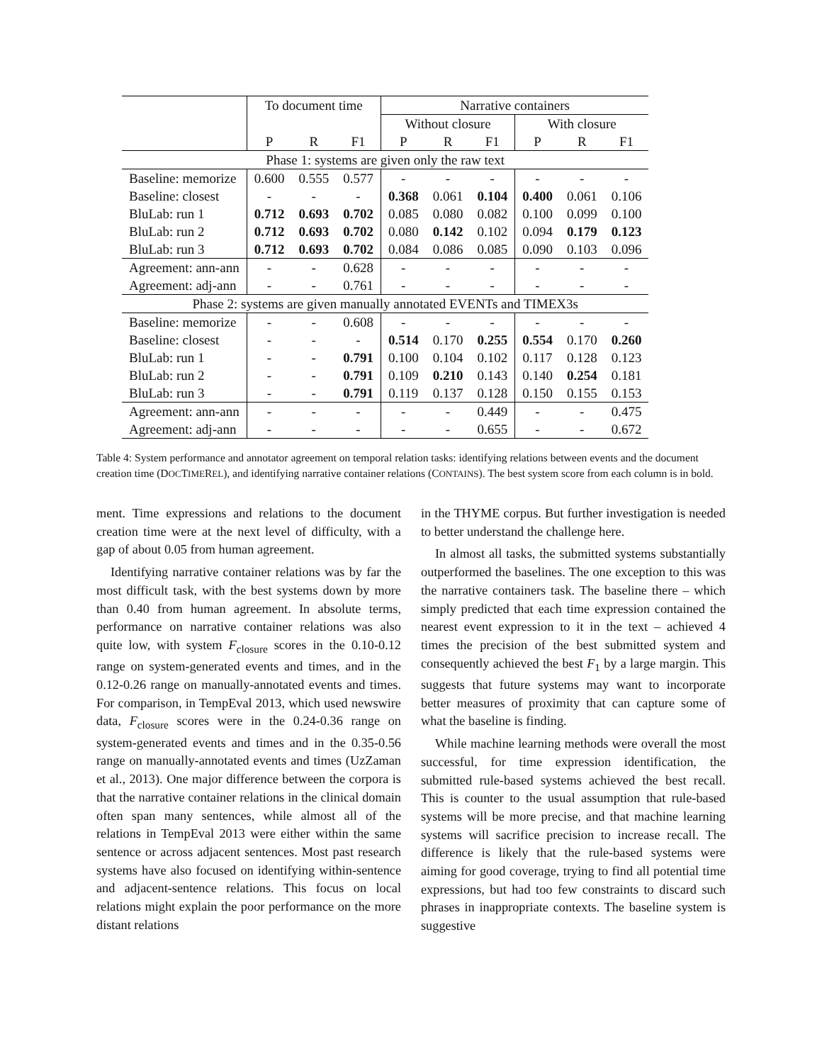| | To document time | | | Narrative containers | | | | | |
| --- | --- | --- | --- | --- | --- | --- | --- | --- | --- |
| | | | | Without closure | | | With closure | | |
| | P | R | F1 | P | R | F1 | P | R | F1 |
| Phase 1: systems are given only the raw text | | | | | | | | | |
| Baseline: memorize | 0.600 | 0.555 | 0.577 | - | - | - | - | - | - |
| Baseline: closest | - | - | - | 0.368 | 0.061 | 0.104 | 0.400 | 0.061 | 0.106 |
| BluLab: run 1 | 0.712 | 0.693 | 0.702 | 0.085 | 0.080 | 0.082 | 0.100 | 0.099 | 0.100 |
| BluLab: run 2 | 0.712 | 0.693 | 0.702 | 0.080 | 0.142 | 0.102 | 0.094 | 0.179 | 0.123 |
| BluLab: run 3 | 0.712 | 0.693 | 0.702 | 0.084 | 0.086 | 0.085 | 0.090 | 0.103 | 0.096 |
| Agreement: ann-ann | - | - | 0.628 | - | - | - | - | - | - |
| Agreement: adj-ann | - | - | 0.761 | - | - | - | - | - | - |
| Phase 2: systems are given manually annotated EVENTs and TIMEX3s | | | | | | | | | |
| Baseline: memorize | - | - | 0.608 | - | - | - | - | - | - |
| Baseline: closest | - | - | - | 0.514 | 0.170 | 0.255 | 0.554 | 0.170 | 0.260 |
| BluLab: run 1 | - | - | 0.791 | 0.100 | 0.104 | 0.102 | 0.117 | 0.128 | 0.123 |
| BluLab: run 2 | - | - | 0.791 | 0.109 | 0.210 | 0.143 | 0.140 | 0.254 | 0.181 |
| BluLab: run 3 | - | - | 0.791 | 0.119 | 0.137 | 0.128 | 0.150 | 0.155 | 0.153 |
| Agreement: ann-ann | - | - | - | - | - | 0.449 | - | - | 0.475 |
| Agreement: adj-ann | - | - | - | - | - | 0.655 | - | - | 0.672 |
Table 4: System performance and annotator agreement on temporal relation tasks: identifying relations between events and the document creation time (DOCTIMEREL), and identifying narrative container relations (CONTAINS). The best system score from each column is in bold.
ment. Time expressions and relations to the document creation time were at the next level of difficulty, with a gap of about 0.05 from human agreement.
Identifying narrative container relations was by far the most difficult task, with the best systems down by more than 0.40 from human agreement. In absolute terms, performance on narrative container relations was also quite low, with system F<sub>closure</sub> scores in the 0.10-0.12 range on system-generated events and times, and in the 0.12-0.26 range on manually-annotated events and times. For comparison, in TempEval 2013, which used newswire data, F<sub>closure</sub> scores were in the 0.24-0.36 range on system-generated events and times and in the 0.35-0.56 range on manually-annotated events and times (UzZaman et al., 2013). One major difference between the corpora is that the narrative container relations in the clinical domain often span many sentences, while almost all of the relations in TempEval 2013 were either within the same sentence or across adjacent sentences. Most past research systems have also focused on identifying within-sentence and adjacent-sentence relations. This focus on local relations might explain the poor performance on the more distant relations
in the THYME corpus. But further investigation is needed to better understand the challenge here.
In almost all tasks, the submitted systems substantially outperformed the baselines. The one exception to this was the narrative containers task. The baseline there – which simply predicted that each time expression contained the nearest event expression to it in the text – achieved 4 times the precision of the best submitted system and consequently achieved the best F<sub>1</sub> by a large margin. This suggests that future systems may want to incorporate better measures of proximity that can capture some of what the baseline is finding.
While machine learning methods were overall the most successful, for time expression identification, the submitted rule-based systems achieved the best recall. This is counter to the usual assumption that rule-based systems will be more precise, and that machine learning systems will sacrifice precision to increase recall. The difference is likely that the rule-based systems were aiming for good coverage, trying to find all potential time expressions, but had too few constraints to discard such phrases in inappropriate contexts. The baseline system is suggestive